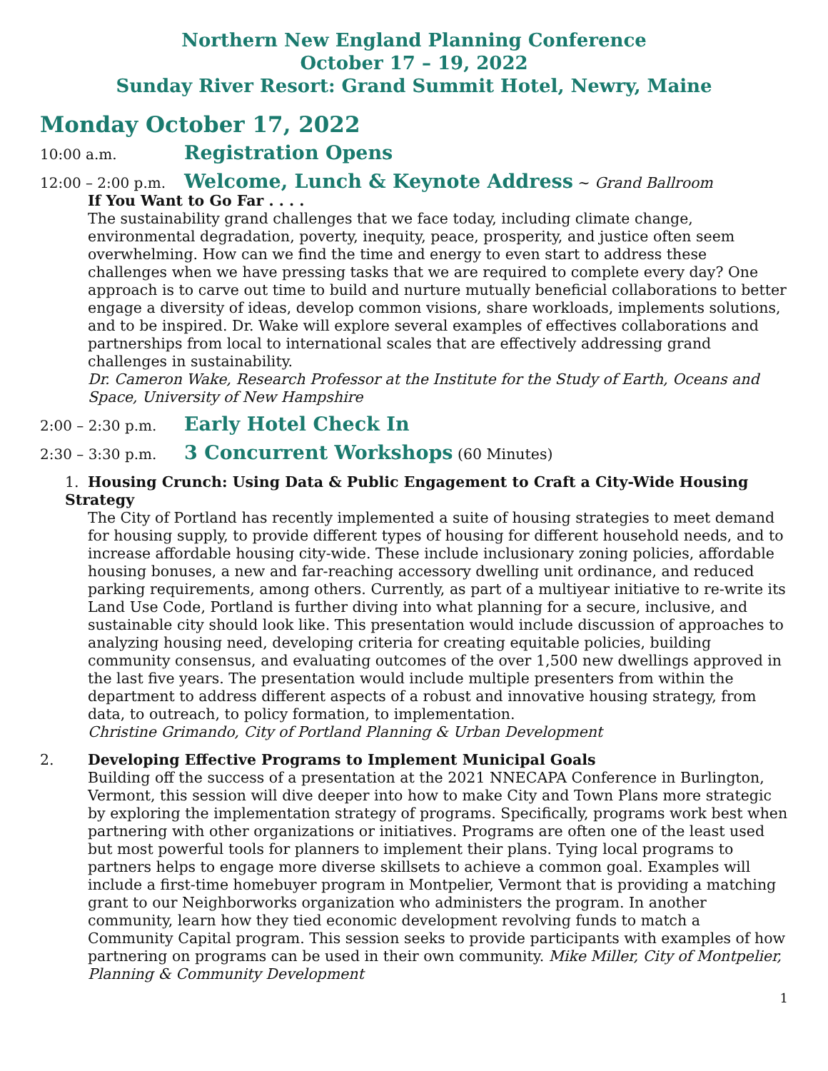Northern New England Planning Conference
October 17 – 19, 2022
Sunday River Resort: Grand Summit Hotel, Newry, Maine
Monday October 17, 2022
10:00 a.m. Registration Opens
12:00 – 2:00 p.m. Welcome, Lunch & Keynote Address ~ Grand Ballroom
If You Want to Go Far . . . .
The sustainability grand challenges that we face today, including climate change, environmental degradation, poverty, inequity, peace, prosperity, and justice often seem overwhelming. How can we find the time and energy to even start to address these challenges when we have pressing tasks that we are required to complete every day? One approach is to carve out time to build and nurture mutually beneficial collaborations to better engage a diversity of ideas, develop common visions, share workloads, implements solutions, and to be inspired. Dr. Wake will explore several examples of effectives collaborations and partnerships from local to international scales that are effectively addressing grand challenges in sustainability.
Dr. Cameron Wake, Research Professor at the Institute for the Study of Earth, Oceans and Space, University of New Hampshire
2:00 – 2:30 p.m. Early Hotel Check In
2:30 – 3:30 p.m. 3 Concurrent Workshops (60 Minutes)
1. Housing Crunch: Using Data & Public Engagement to Craft a City-Wide Housing Strategy
The City of Portland has recently implemented a suite of housing strategies to meet demand for housing supply, to provide different types of housing for different household needs, and to increase affordable housing city-wide. These include inclusionary zoning policies, affordable housing bonuses, a new and far-reaching accessory dwelling unit ordinance, and reduced parking requirements, among others. Currently, as part of a multiyear initiative to re-write its Land Use Code, Portland is further diving into what planning for a secure, inclusive, and sustainable city should look like. This presentation would include discussion of approaches to analyzing housing need, developing criteria for creating equitable policies, building community consensus, and evaluating outcomes of the over 1,500 new dwellings approved in the last five years. The presentation would include multiple presenters from within the department to address different aspects of a robust and innovative housing strategy, from data, to outreach, to policy formation, to implementation.
Christine Grimando, City of Portland Planning & Urban Development
2. Developing Effective Programs to Implement Municipal Goals
Building off the success of a presentation at the 2021 NNECAPA Conference in Burlington, Vermont, this session will dive deeper into how to make City and Town Plans more strategic by exploring the implementation strategy of programs. Specifically, programs work best when partnering with other organizations or initiatives. Programs are often one of the least used but most powerful tools for planners to implement their plans. Tying local programs to partners helps to engage more diverse skillsets to achieve a common goal. Examples will include a first-time homebuyer program in Montpelier, Vermont that is providing a matching grant to our Neighborworks organization who administers the program. In another community, learn how they tied economic development revolving funds to match a Community Capital program. This session seeks to provide participants with examples of how partnering on programs can be used in their own community. Mike Miller, City of Montpelier, Planning & Community Development
1